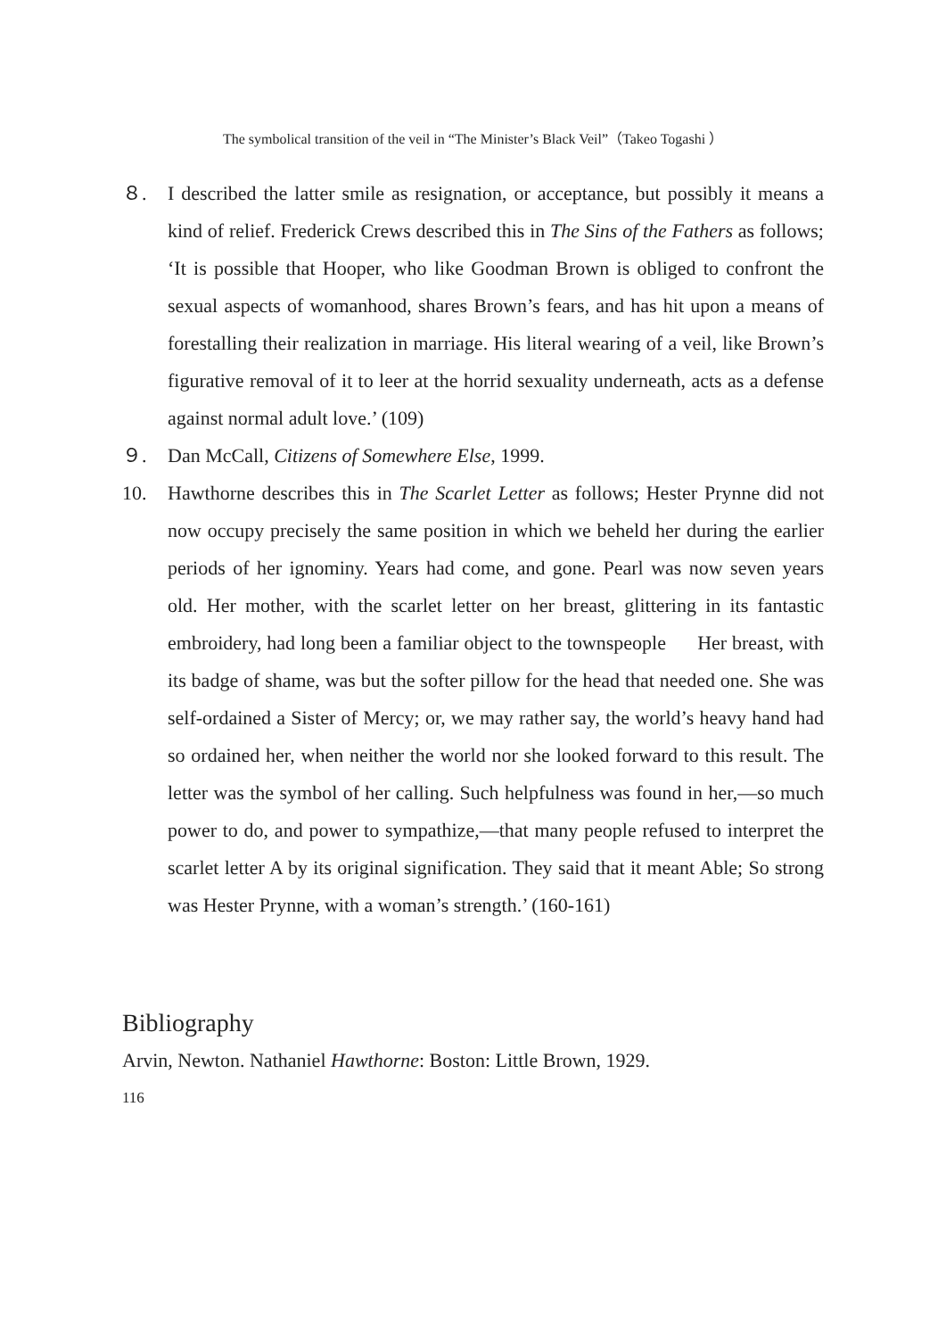The symbolical transition of the veil in “The Minister’s Black Veil”（Takeo Togashi ）
８. I described the latter smile as resignation, or acceptance, but possibly it means a kind of relief. Frederick Crews described this in The Sins of the Fathers as follows; ‘It is possible that Hooper, who like Goodman Brown is obliged to confront the sexual aspects of womanhood, shares Brown’s fears, and has hit upon a means of forestalling their realization in marriage. His literal wearing of a veil, like Brown’s figurative removal of it to leer at the horrid sexuality underneath, acts as a defense against normal adult love.’ (109)
９. Dan McCall, Citizens of Somewhere Else, 1999.
10. Hawthorne describes this in The Scarlet Letter as follows; Hester Prynne did not now occupy precisely the same position in which we beheld her during the earlier periods of her ignominy. Years had come, and gone. Pearl was now seven years old. Her mother, with the scarlet letter on her breast, glittering in its fantastic embroidery, had long been a familiar object to the townspeople Her breast, with its badge of shame, was but the softer pillow for the head that needed one. She was self-ordained a Sister of Mercy; or, we may rather say, the world’s heavy hand had so ordained her, when neither the world nor she looked forward to this result. The letter was the symbol of her calling. Such helpfulness was found in her,—so much power to do, and power to sympathize,—that many people refused to interpret the scarlet letter A by its original signification. They said that it meant Able; So strong was Hester Prynne, with a woman’s strength.’ (160-161)
Bibliography
Arvin, Newton. Nathaniel Hawthorne: Boston: Little Brown, 1929.
116